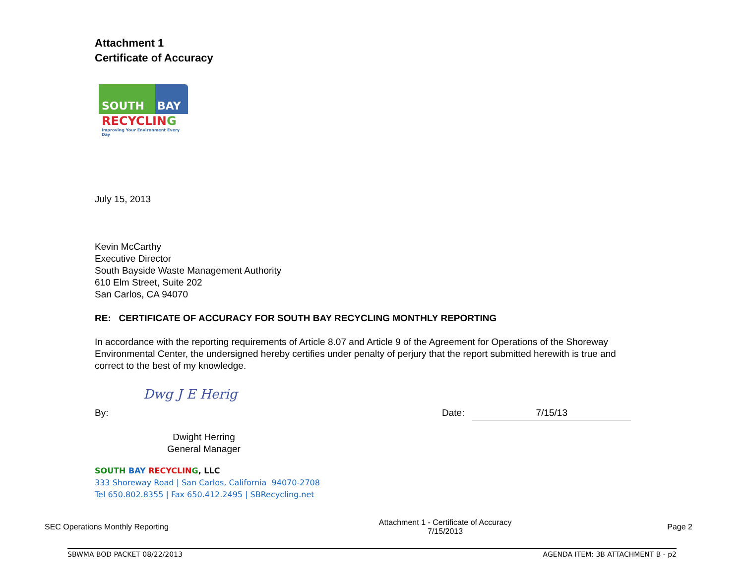Attachment 1
Certificate of Accuracy
SOUTH BAY
RECYCLING
Improving Your Environment Every Day
July 15, 2013
Kevin McCarthy
Executive Director
South Bayside Waste Management Authority
610 Elm Street, Suite 202
San Carlos, CA 94070
RE: CERTIFICATE OF ACCURACY FOR SOUTH BAY RECYCLING MONTHLY REPORTING
In accordance with the reporting requirements of Article 8.07 and Article 9 of the Agreement for Operations of the Shoreway Environmental Center, the undersigned hereby certifies under penalty of perjury that the report submitted herewith is true and correct to the best of my knowledge.
By: Dwg J E Herig Date: 7/15/13
Dwight Herring
General Manager
SOUTH BAY RECYCLIN G, LLC
333 Shoreway Road | San Carlos, California 94070-2708
Tel 650.802.8355 | Fax 650.412.2495 | SBRecycling.net
SEC Operations Monthly Reporting Attachment 1 - Certificate of Accuracy
7/15/2013 Page 2
SBWMA BOD PACKET 08/22/2013 AGENDA ITEM: 3B ATTACHMENT B - p2